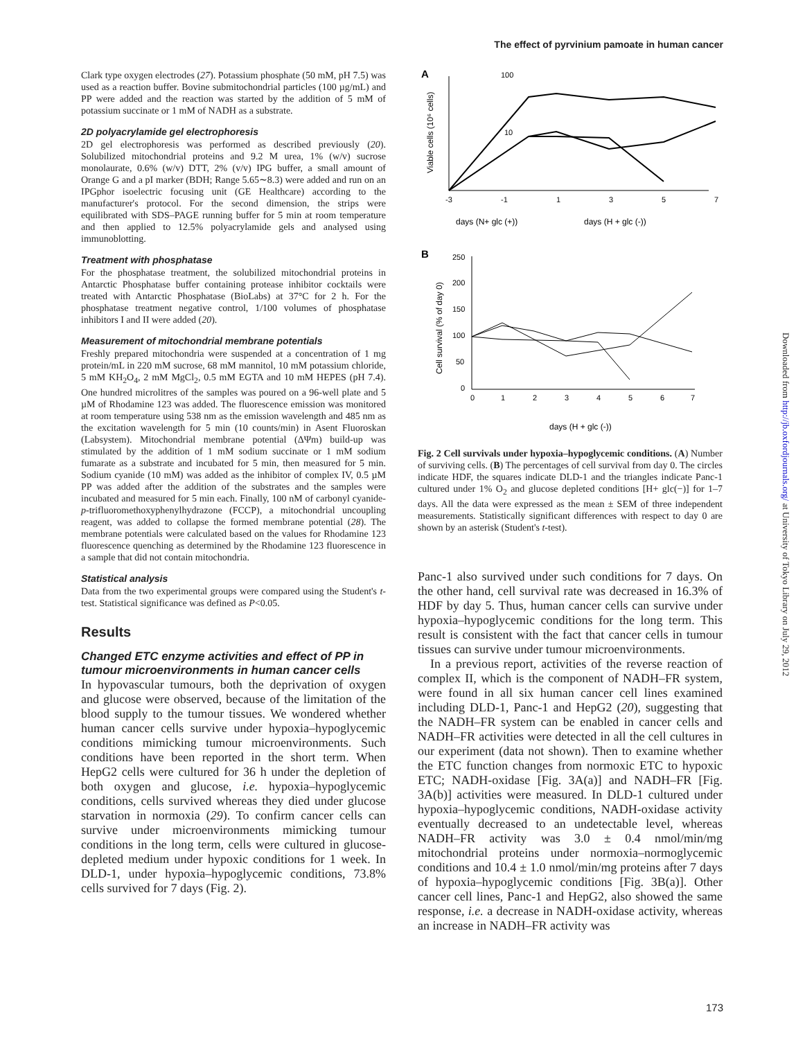The effect of pyrvinium pamoate in human cancer
Clark type oxygen electrodes (27). Potassium phosphate (50 mM, pH 7.5) was used as a reaction buffer. Bovine submitochondrial particles (100 µg/mL) and PP were added and the reaction was started by the addition of 5 mM of potassium succinate or 1 mM of NADH as a substrate.
2D polyacrylamide gel electrophoresis
2D gel electrophoresis was performed as described previously (20). Solubilized mitochondrial proteins and 9.2 M urea, 1% (w/v) sucrose monolaurate, 0.6% (w/v) DTT, 2% (v/v) IPG buffer, a small amount of Orange G and a pI marker (BDH; Range 5.65∼8.3) were added and run on an IPGphor isoelectric focusing unit (GE Healthcare) according to the manufacturer's protocol. For the second dimension, the strips were equilibrated with SDS–PAGE running buffer for 5 min at room temperature and then applied to 12.5% polyacrylamide gels and analysed using immunoblotting.
Treatment with phosphatase
For the phosphatase treatment, the solubilized mitochondrial proteins in Antarctic Phosphatase buffer containing protease inhibitor cocktails were treated with Antarctic Phosphatase (BioLabs) at 37°C for 2 h. For the phosphatase treatment negative control, 1/100 volumes of phosphatase inhibitors I and II were added (20).
Measurement of mitochondrial membrane potentials
Freshly prepared mitochondria were suspended at a concentration of 1 mg protein/mL in 220 mM sucrose, 68 mM mannitol, 10 mM potassium chloride, 5 mM KH<sub>2</sub>O<sub>4</sub>, 2 mM MgCl<sub>2</sub>, 0.5 mM EGTA and 10 mM HEPES (pH 7.4). One hundred microlitres of the samples was poured on a 96-well plate and 5 µM of Rhodamine 123 was added. The fluorescence emission was monitored at room temperature using 538 nm as the emission wavelength and 485 nm as the excitation wavelength for 5 min (10 counts/min) in Asent Fluoroskan (Labsystem). Mitochondrial membrane potential (ΔΨm) build-up was stimulated by the addition of 1 mM sodium succinate or 1 mM sodium fumarate as a substrate and incubated for 5 min, then measured for 5 min. Sodium cyanide (10 mM) was added as the inhibitor of complex IV, 0.5 µM PP was added after the addition of the substrates and the samples were incubated and measured for 5 min each. Finally, 100 nM of carbonyl cyanide-p-trifluoromethoxyphenylhydrazone (FCCP), a mitochondrial uncoupling reagent, was added to collapse the formed membrane potential (28). The membrane potentials were calculated based on the values for Rhodamine 123 fluorescence quenching as determined by the Rhodamine 123 fluorescence in a sample that did not contain mitochondria.
Statistical analysis
Data from the two experimental groups were compared using the Student's t-test. Statistical significance was defined as P<0.05.
Results
Changed ETC enzyme activities and effect of PP in tumour microenvironments in human cancer cells
In hypovascular tumours, both the deprivation of oxygen and glucose were observed, because of the limitation of the blood supply to the tumour tissues. We wondered whether human cancer cells survive under hypoxia–hypoglycemic conditions mimicking tumour microenvironments. Such conditions have been reported in the short term. When HepG2 cells were cultured for 36 h under the depletion of both oxygen and glucose, i.e. hypoxia–hypoglycemic conditions, cells survived whereas they died under glucose starvation in normoxia (29). To confirm cancer cells can survive under microenvironments mimicking tumour conditions in the long term, cells were cultured in glucose-depleted medium under hypoxic conditions for 1 week. In DLD-1, under hypoxia–hypoglycemic conditions, 73.8% cells survived for 7 days (Fig. 2).
A
Viable cells (10⁶ cells)
100
10
-3
-1
1
3
5
7
days (N+ glc (+))
days (H + glc (-))
B
Cell survival (% of day 0)
250
200
150
100
50
0
0
1
2
3
4
5
6
7
days (H + glc (-))
Fig. 2 Cell survivals under hypoxia–hypoglycemic conditions. (A) Number of surviving cells. (B) The percentages of cell survival from day 0. The circles indicate HDF, the squares indicate DLD-1 and the triangles indicate Panc-1 cultured under 1% O<sub>2</sub> and glucose depleted conditions [H+ glc(−)] for 1–7 days. All the data were expressed as the mean ± SEM of three independent measurements. Statistically significant differences with respect to day 0 are shown by an asterisk (Student's t-test).
Panc-1 also survived under such conditions for 7 days. On the other hand, cell survival rate was decreased in 16.3% of HDF by day 5. Thus, human cancer cells can survive under hypoxia–hypoglycemic conditions for the long term. This result is consistent with the fact that cancer cells in tumour tissues can survive under tumour microenvironments.
In a previous report, activities of the reverse reaction of complex II, which is the component of NADH–FR system, were found in all six human cancer cell lines examined including DLD-1, Panc-1 and HepG2 (20), suggesting that the NADH–FR system can be enabled in cancer cells and NADH–FR activities were detected in all the cell cultures in our experiment (data not shown). Then to examine whether the ETC function changes from normoxic ETC to hypoxic ETC; NADH-oxidase [Fig. 3A(a)] and NADH–FR [Fig. 3A(b)] activities were measured. In DLD-1 cultured under hypoxia–hypoglycemic conditions, NADH-oxidase activity eventually decreased to an undetectable level, whereas NADH–FR activity was 3.0 ± 0.4 nmol/min/mg mitochondrial proteins under normoxia–normoglycemic conditions and 10.4 ± 1.0 nmol/min/mg proteins after 7 days of hypoxia–hypoglycemic conditions [Fig. 3B(a)]. Other cancer cell lines, Panc-1 and HepG2, also showed the same response, i.e. a decrease in NADH-oxidase activity, whereas an increase in NADH–FR activity was
Downloaded from http://jb.oxfordjournals.org/ at University of Tokyo Library on July 29, 2012
173